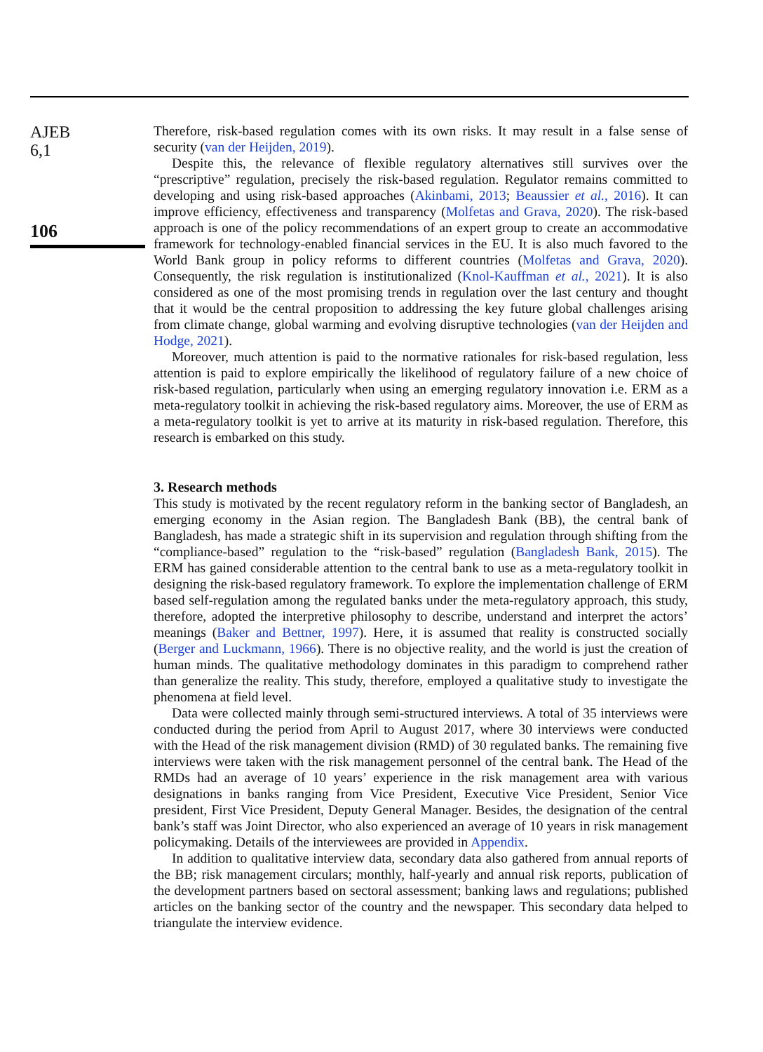AJEB
6,1
106
Therefore, risk-based regulation comes with its own risks. It may result in a false sense of security (van der Heijden, 2019).
Despite this, the relevance of flexible regulatory alternatives still survives over the “prescriptive” regulation, precisely the risk-based regulation. Regulator remains committed to developing and using risk-based approaches (Akinbami, 2013; Beaussier et al., 2016). It can improve efficiency, effectiveness and transparency (Molfetas and Grava, 2020). The risk-based approach is one of the policy recommendations of an expert group to create an accommodative framework for technology-enabled financial services in the EU. It is also much favored to the World Bank group in policy reforms to different countries (Molfetas and Grava, 2020). Consequently, the risk regulation is institutionalized (Knol-Kauffman et al., 2021). It is also considered as one of the most promising trends in regulation over the last century and thought that it would be the central proposition to addressing the key future global challenges arising from climate change, global warming and evolving disruptive technologies (van der Heijden and Hodge, 2021).
Moreover, much attention is paid to the normative rationales for risk-based regulation, less attention is paid to explore empirically the likelihood of regulatory failure of a new choice of risk-based regulation, particularly when using an emerging regulatory innovation i.e. ERM as a meta-regulatory toolkit in achieving the risk-based regulatory aims. Moreover, the use of ERM as a meta-regulatory toolkit is yet to arrive at its maturity in risk-based regulation. Therefore, this research is embarked on this study.
3. Research methods
This study is motivated by the recent regulatory reform in the banking sector of Bangladesh, an emerging economy in the Asian region. The Bangladesh Bank (BB), the central bank of Bangladesh, has made a strategic shift in its supervision and regulation through shifting from the “compliance-based” regulation to the “risk-based” regulation (Bangladesh Bank, 2015). The ERM has gained considerable attention to the central bank to use as a meta-regulatory toolkit in designing the risk-based regulatory framework. To explore the implementation challenge of ERM based self-regulation among the regulated banks under the meta-regulatory approach, this study, therefore, adopted the interpretive philosophy to describe, understand and interpret the actors’ meanings (Baker and Bettner, 1997). Here, it is assumed that reality is constructed socially (Berger and Luckmann, 1966). There is no objective reality, and the world is just the creation of human minds. The qualitative methodology dominates in this paradigm to comprehend rather than generalize the reality. This study, therefore, employed a qualitative study to investigate the phenomena at field level.
Data were collected mainly through semi-structured interviews. A total of 35 interviews were conducted during the period from April to August 2017, where 30 interviews were conducted with the Head of the risk management division (RMD) of 30 regulated banks. The remaining five interviews were taken with the risk management personnel of the central bank. The Head of the RMDs had an average of 10 years’ experience in the risk management area with various designations in banks ranging from Vice President, Executive Vice President, Senior Vice president, First Vice President, Deputy General Manager. Besides, the designation of the central bank’s staff was Joint Director, who also experienced an average of 10 years in risk management policymaking. Details of the interviewees are provided in Appendix.
In addition to qualitative interview data, secondary data also gathered from annual reports of the BB; risk management circulars; monthly, half-yearly and annual risk reports, publication of the development partners based on sectoral assessment; banking laws and regulations; published articles on the banking sector of the country and the newspaper. This secondary data helped to triangulate the interview evidence.